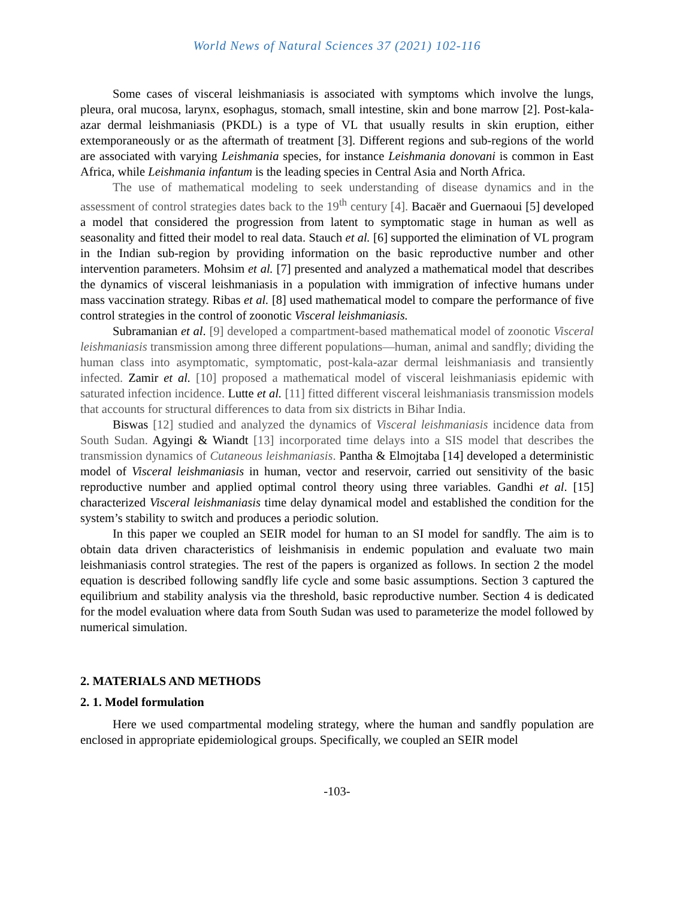World News of Natural Sciences 37 (2021) 102-116
Some cases of visceral leishmaniasis is associated with symptoms which involve the lungs, pleura, oral mucosa, larynx, esophagus, stomach, small intestine, skin and bone marrow [2]. Post-kala-azar dermal leishmaniasis (PKDL) is a type of VL that usually results in skin eruption, either extemporaneously or as the aftermath of treatment [3]. Different regions and sub-regions of the world are associated with varying Leishmania species, for instance Leishmania donovani is common in East Africa, while Leishmania infantum is the leading species in Central Asia and North Africa.
The use of mathematical modeling to seek understanding of disease dynamics and in the assessment of control strategies dates back to the 19<sup>th</sup> century [4]. Bacaër and Guernaoui [5] developed a model that considered the progression from latent to symptomatic stage in human as well as seasonality and fitted their model to real data. Stauch et al. [6] supported the elimination of VL program in the Indian sub-region by providing information on the basic reproductive number and other intervention parameters. Mohsim et al. [7] presented and analyzed a mathematical model that describes the dynamics of visceral leishmaniasis in a population with immigration of infective humans under mass vaccination strategy. Ribas et al. [8] used mathematical model to compare the performance of five control strategies in the control of zoonotic Visceral leishmaniasis.
Subramanian et al. [9] developed a compartment-based mathematical model of zoonotic Visceral leishmaniasis transmission among three different populations—human, animal and sandfly; dividing the human class into asymptomatic, symptomatic, post-kala-azar dermal leishmaniasis and transiently infected. Zamir et al. [10] proposed a mathematical model of visceral leishmaniasis epidemic with saturated infection incidence. Lutte et al. [11] fitted different visceral leishmaniasis transmission models that accounts for structural differences to data from six districts in Bihar India.
Biswas [12] studied and analyzed the dynamics of Visceral leishmaniasis incidence data from South Sudan. Agyingi & Wiandt [13] incorporated time delays into a SIS model that describes the transmission dynamics of Cutaneous leishmaniasis. Pantha & Elmojtaba [14] developed a deterministic model of Visceral leishmaniasis in human, vector and reservoir, carried out sensitivity of the basic reproductive number and applied optimal control theory using three variables. Gandhi et al. [15] characterized Visceral leishmaniasis time delay dynamical model and established the condition for the system’s stability to switch and produces a periodic solution.
In this paper we coupled an SEIR model for human to an SI model for sandfly. The aim is to obtain data driven characteristics of leishmanisis in endemic population and evaluate two main leishmaniasis control strategies. The rest of the papers is organized as follows. In section 2 the model equation is described following sandfly life cycle and some basic assumptions. Section 3 captured the equilibrium and stability analysis via the threshold, basic reproductive number. Section 4 is dedicated for the model evaluation where data from South Sudan was used to parameterize the model followed by numerical simulation.
2. MATERIALS AND METHODS
2. 1. Model formulation
Here we used compartmental modeling strategy, where the human and sandfly population are enclosed in appropriate epidemiological groups. Specifically, we coupled an SEIR model
-103-